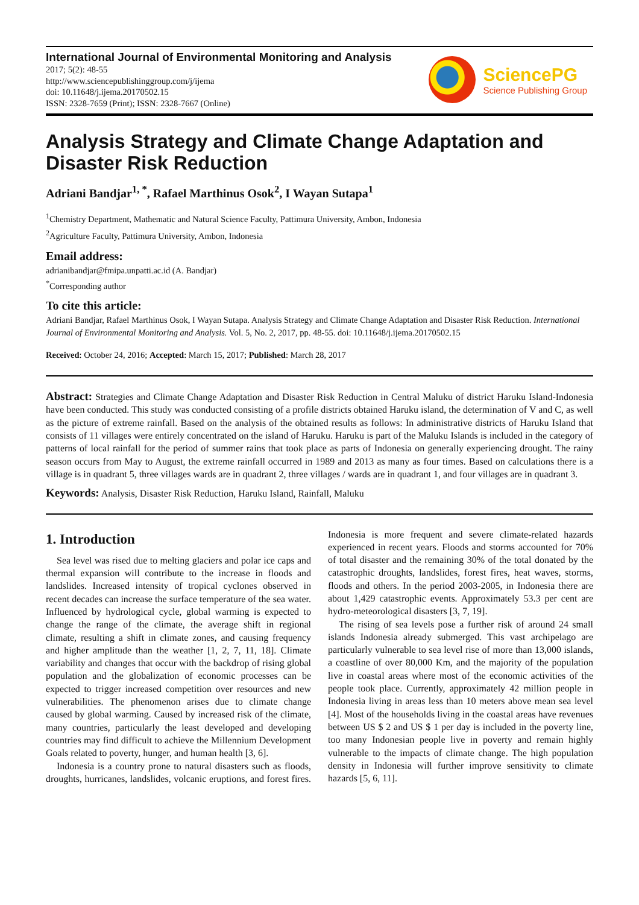International Journal of Environmental Monitoring and Analysis
2017; 5(2): 48-55
http://www.sciencepublishinggroup.com/j/ijema
doi: 10.11648/j.ijema.20170502.15
ISSN: 2328-7659 (Print); ISSN: 2328-7667 (Online)
SciencePG
Science Publishing Group
Analysis Strategy and Climate Change Adaptation and Disaster Risk Reduction
Adriani Bandjar<sup>1, *</sup>, Rafael Marthinus Osok<sup>2</sup>, I Wayan Sutapa<sup>1</sup>
<sup>1</sup> Chemistry Department, Mathematic and Natural Science Faculty, Pattimura University, Ambon, Indonesia
<sup>2</sup> Agriculture Faculty, Pattimura University, Ambon, Indonesia
Email address:
adrianibandjar@fmipa.unpatti.ac.id (A. Bandjar)
<sup>*</sup> Corresponding author
To cite this article:
Adriani Bandjar, Rafael Marthinus Osok, I Wayan Sutapa. Analysis Strategy and Climate Change Adaptation and Disaster Risk Reduction. International Journal of Environmental Monitoring and Analysis. Vol. 5, No. 2, 2017, pp. 48-55. doi: 10.11648/j.ijema.20170502.15
Received: October 24, 2016; Accepted: March 15, 2017; Published: March 28, 2017
Abstract: Strategies and Climate Change Adaptation and Disaster Risk Reduction in Central Maluku of district Haruku Island-Indonesia have been conducted. This study was conducted consisting of a profile districts obtained Haruku island, the determination of V and C, as well as the picture of extreme rainfall. Based on the analysis of the obtained results as follows: In administrative districts of Haruku Island that consists of 11 villages were entirely concentrated on the island of Haruku. Haruku is part of the Maluku Islands is included in the category of patterns of local rainfall for the period of summer rains that took place as parts of Indonesia on generally experiencing drought. The rainy season occurs from May to August, the extreme rainfall occurred in 1989 and 2013 as many as four times. Based on calculations there is a village is in quadrant 5, three villages wards are in quadrant 2, three villages / wards are in quadrant 1, and four villages are in quadrant 3.
Keywords: Analysis, Disaster Risk Reduction, Haruku Island, Rainfall, Maluku
1. Introduction
Sea level was rised due to melting glaciers and polar ice caps and thermal expansion will contribute to the increase in floods and landslides. Increased intensity of tropical cyclones observed in recent decades can increase the surface temperature of the sea water. Influenced by hydrological cycle, global warming is expected to change the range of the climate, the average shift in regional climate, resulting a shift in climate zones, and causing frequency and higher amplitude than the weather [1, 2, 7, 11, 18]. Climate variability and changes that occur with the backdrop of rising global population and the globalization of economic processes can be expected to trigger increased competition over resources and new vulnerabilities. The phenomenon arises due to climate change caused by global warming. Caused by increased risk of the climate, many countries, particularly the least developed and developing countries may find difficult to achieve the Millennium Development Goals related to poverty, hunger, and human health [3, 6].
Indonesia is a country prone to natural disasters such as floods, droughts, hurricanes, landslides, volcanic eruptions, and forest fires. Indonesia is more frequent and severe climate-related hazards experienced in recent years. Floods and storms accounted for 70% of total disaster and the remaining 30% of the total donated by the catastrophic droughts, landslides, forest fires, heat waves, storms, floods and others. In the period 2003-2005, in Indonesia there are about 1,429 catastrophic events. Approximately 53.3 per cent are hydro-meteorological disasters [3, 7, 19].
The rising of sea levels pose a further risk of around 24 small islands Indonesia already submerged. This vast archipelago are particularly vulnerable to sea level rise of more than 13,000 islands, a coastline of over 80,000 Km, and the majority of the population live in coastal areas where most of the economic activities of the people took place. Currently, approximately 42 million people in Indonesia living in areas less than 10 meters above mean sea level [4]. Most of the households living in the coastal areas have revenues between US $ 2 and US $ 1 per day is included in the poverty line, too many Indonesian people live in poverty and remain highly vulnerable to the impacts of climate change. The high population density in Indonesia will further improve sensitivity to climate hazards [5, 6, 11].